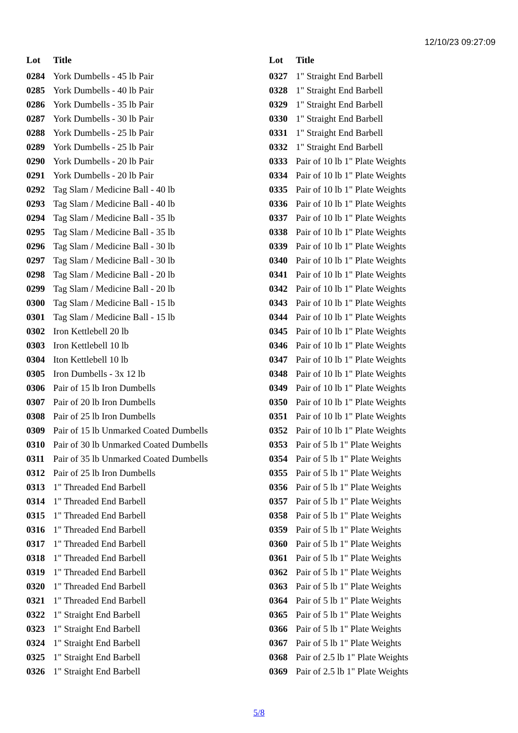12/10/23 09:27:09
| Lot | Title |
| --- | --- |
| 0284 | York Dumbells - 45 lb Pair |
| 0285 | York Dumbells - 40 lb Pair |
| 0286 | York Dumbells - 35 lb Pair |
| 0287 | York Dumbells - 30 lb Pair |
| 0288 | York Dumbells - 25 lb Pair |
| 0289 | York Dumbells - 25 lb Pair |
| 0290 | York Dumbells - 20 lb Pair |
| 0291 | York Dumbells - 20 lb Pair |
| 0292 | Tag Slam / Medicine Ball - 40 lb |
| 0293 | Tag Slam / Medicine Ball - 40 lb |
| 0294 | Tag Slam / Medicine Ball - 35 lb |
| 0295 | Tag Slam / Medicine Ball - 35 lb |
| 0296 | Tag Slam / Medicine Ball - 30 lb |
| 0297 | Tag Slam / Medicine Ball - 30 lb |
| 0298 | Tag Slam / Medicine Ball - 20 lb |
| 0299 | Tag Slam / Medicine Ball - 20 lb |
| 0300 | Tag Slam / Medicine Ball - 15 lb |
| 0301 | Tag Slam / Medicine Ball - 15 lb |
| 0302 | Iron Kettlebell 20 lb |
| 0303 | Iron Kettlebell 10 lb |
| 0304 | Iton Kettlebell 10 lb |
| 0305 | Iron Dumbells - 3x 12 lb |
| 0306 | Pair of 15 lb Iron Dumbells |
| 0307 | Pair of 20 lb Iron Dumbells |
| 0308 | Pair of 25 lb Iron Dumbells |
| 0309 | Pair of 15 lb Unmarked Coated Dumbells |
| 0310 | Pair of 30 lb Unmarked Coated Dumbells |
| 0311 | Pair of 35 lb Unmarked Coated Dumbells |
| 0312 | Pair of 25 lb Iron Dumbells |
| 0313 | 1" Threaded End Barbell |
| 0314 | 1" Threaded End Barbell |
| 0315 | 1" Threaded End Barbell |
| 0316 | 1" Threaded End Barbell |
| 0317 | 1" Threaded End Barbell |
| 0318 | 1" Threaded End Barbell |
| 0319 | 1" Threaded End Barbell |
| 0320 | 1" Threaded End Barbell |
| 0321 | 1" Threaded End Barbell |
| 0322 | 1" Straight End Barbell |
| 0323 | 1" Straight End Barbell |
| 0324 | 1" Straight End Barbell |
| 0325 | 1" Straight End Barbell |
| 0326 | 1" Straight End Barbell |
| Lot | Title |
| --- | --- |
| 0327 | 1" Straight End Barbell |
| 0328 | 1" Straight End Barbell |
| 0329 | 1" Straight End Barbell |
| 0330 | 1" Straight End Barbell |
| 0331 | 1" Straight End Barbell |
| 0332 | 1" Straight End Barbell |
| 0333 | Pair of 10 lb 1" Plate Weights |
| 0334 | Pair of 10 lb 1" Plate Weights |
| 0335 | Pair of 10 lb 1" Plate Weights |
| 0336 | Pair of 10 lb 1" Plate Weights |
| 0337 | Pair of 10 lb 1" Plate Weights |
| 0338 | Pair of 10 lb 1" Plate Weights |
| 0339 | Pair of 10 lb 1" Plate Weights |
| 0340 | Pair of 10 lb 1" Plate Weights |
| 0341 | Pair of 10 lb 1" Plate Weights |
| 0342 | Pair of 10 lb 1" Plate Weights |
| 0343 | Pair of 10 lb 1" Plate Weights |
| 0344 | Pair of 10 lb 1" Plate Weights |
| 0345 | Pair of 10 lb 1" Plate Weights |
| 0346 | Pair of 10 lb 1" Plate Weights |
| 0347 | Pair of 10 lb 1" Plate Weights |
| 0348 | Pair of 10 lb 1" Plate Weights |
| 0349 | Pair of 10 lb 1" Plate Weights |
| 0350 | Pair of 10 lb 1" Plate Weights |
| 0351 | Pair of 10 lb 1" Plate Weights |
| 0352 | Pair of 10 lb 1" Plate Weights |
| 0353 | Pair of 5 lb 1" Plate Weights |
| 0354 | Pair of 5 lb 1" Plate Weights |
| 0355 | Pair of 5 lb 1" Plate Weights |
| 0356 | Pair of 5 lb 1" Plate Weights |
| 0357 | Pair of 5 lb 1" Plate Weights |
| 0358 | Pair of 5 lb 1" Plate Weights |
| 0359 | Pair of 5 lb 1" Plate Weights |
| 0360 | Pair of 5 lb 1" Plate Weights |
| 0361 | Pair of 5 lb 1" Plate Weights |
| 0362 | Pair of 5 lb 1" Plate Weights |
| 0363 | Pair of 5 lb 1" Plate Weights |
| 0364 | Pair of 5 lb 1" Plate Weights |
| 0365 | Pair of 5 lb 1" Plate Weights |
| 0366 | Pair of 5 lb 1" Plate Weights |
| 0367 | Pair of 5 lb 1" Plate Weights |
| 0368 | Pair of 2.5 lb 1" Plate Weights |
| 0369 | Pair of 2.5 lb 1" Plate Weights |
5/8